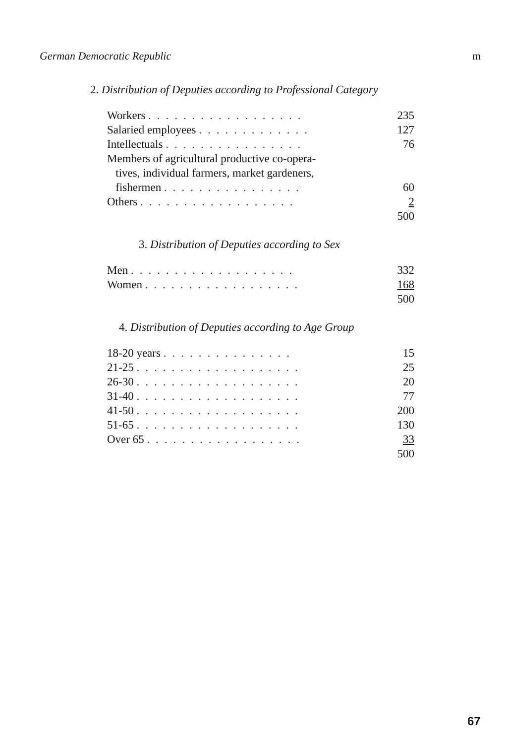German Democratic Republic m
2. Distribution of Deputies according to Professional Category
| Workers .................. | 235 |
| Salaried employees ............. | 127 |
| Intellectuals ................ | 76 |
| Members of agricultural productive co-opera- tives, individual farmers, market gardeners, fishermen ................ | 60 |
| Others .................. | 2 |
| | 500 |
3. Distribution of Deputies according to Sex
| Men ................... | 332 |
| Women .................. | 168 |
| | 500 |
4. Distribution of Deputies according to Age Group
| 18-20 years ............... | 15 |
| 21-25 ................... | 25 |
| 26-30 ................... | 20 |
| 31-40 ................... | 77 |
| 41-50 ................... | 200 |
| 51-65 ................... | 130 |
| Over 65 .................. | 33 |
| | 500 |
67